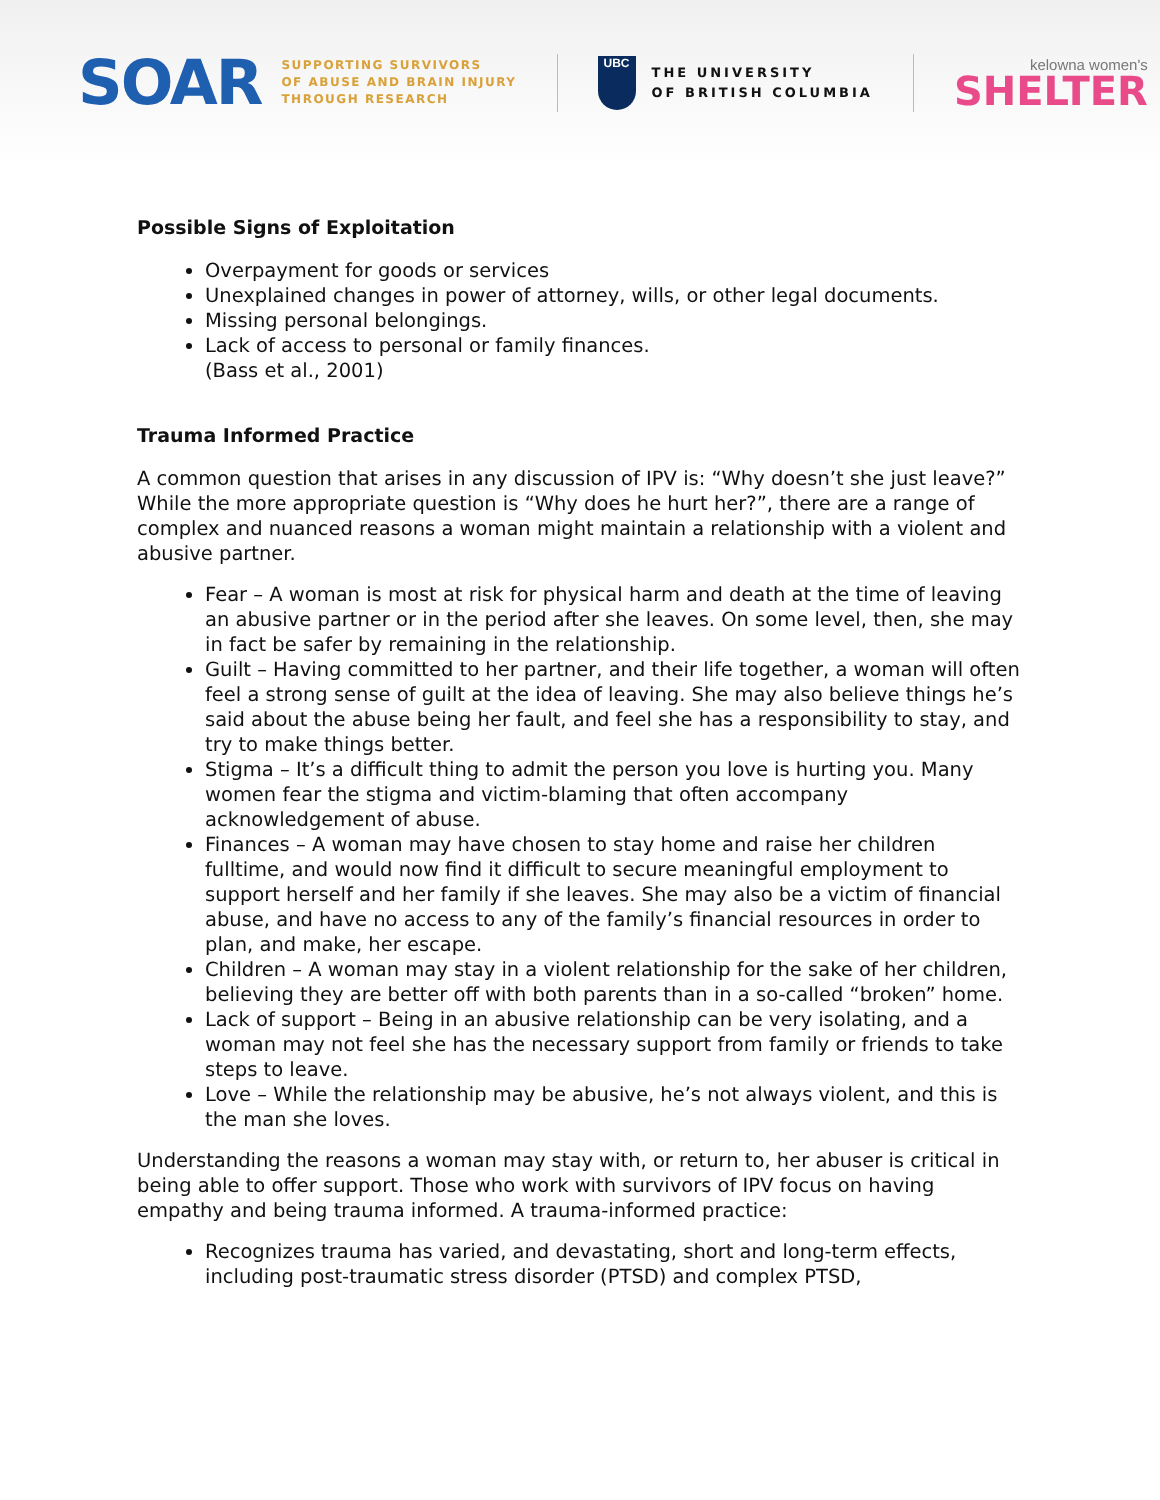SOAR
SUPPORTING SURVIVORS
OF ABUSE AND BRAIN INJURY
THROUGH RESEARCH
UBC
THE UNIVERSITY
OF BRITISH COLUMBIA
kelowna women's
SHELTER
Possible Signs of Exploitation
Overpayment for goods or services
Unexplained changes in power of attorney, wills, or other legal documents.
Missing personal belongings.
Lack of access to personal or family finances.
(Bass et al., 2001)
Trauma Informed Practice
A common question that arises in any discussion of IPV is: “Why doesn’t she just leave?” While the more appropriate question is “Why does he hurt her?”, there are a range of complex and nuanced reasons a woman might maintain a relationship with a violent and abusive partner.
Fear – A woman is most at risk for physical harm and death at the time of leaving an abusive partner or in the period after she leaves. On some level, then, she may in fact be safer by remaining in the relationship.
Guilt – Having committed to her partner, and their life together, a woman will often feel a strong sense of guilt at the idea of leaving. She may also believe things he’s said about the abuse being her fault, and feel she has a responsibility to stay, and try to make things better.
Stigma – It’s a difficult thing to admit the person you love is hurting you. Many women fear the stigma and victim-blaming that often accompany acknowledgement of abuse.
Finances – A woman may have chosen to stay home and raise her children fulltime, and would now find it difficult to secure meaningful employment to support herself and her family if she leaves. She may also be a victim of financial abuse, and have no access to any of the family’s financial resources in order to plan, and make, her escape.
Children – A woman may stay in a violent relationship for the sake of her children, believing they are better off with both parents than in a so-called “broken” home.
Lack of support – Being in an abusive relationship can be very isolating, and a woman may not feel she has the necessary support from family or friends to take steps to leave.
Love – While the relationship may be abusive, he’s not always violent, and this is the man she loves.
Understanding the reasons a woman may stay with, or return to, her abuser is critical in being able to offer support. Those who work with survivors of IPV focus on having empathy and being trauma informed. A trauma-informed practice:
Recognizes trauma has varied, and devastating, short and long-term effects, including post-traumatic stress disorder (PTSD) and complex PTSD,